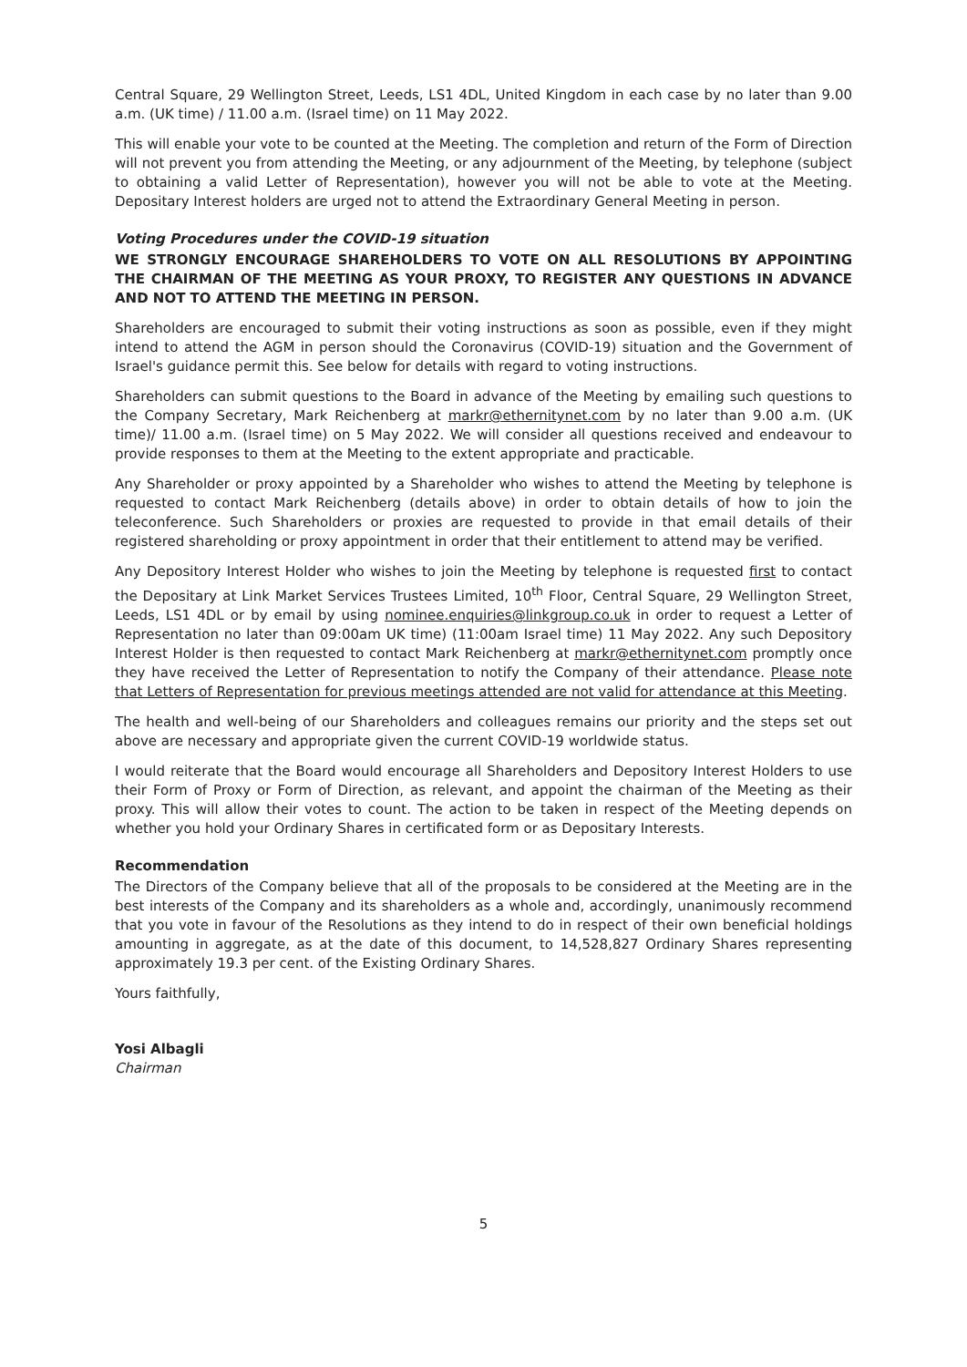Central Square, 29 Wellington Street, Leeds, LS1 4DL, United Kingdom in each case by no later than 9.00 a.m. (UK time) / 11.00 a.m. (Israel time) on 11 May 2022.
This will enable your vote to be counted at the Meeting. The completion and return of the Form of Direction will not prevent you from attending the Meeting, or any adjournment of the Meeting, by telephone (subject to obtaining a valid Letter of Representation), however you will not be able to vote at the Meeting. Depositary Interest holders are urged not to attend the Extraordinary General Meeting in person.
Voting Procedures under the COVID-19 situation
WE STRONGLY ENCOURAGE SHAREHOLDERS TO VOTE ON ALL RESOLUTIONS BY APPOINTING THE CHAIRMAN OF THE MEETING AS YOUR PROXY, TO REGISTER ANY QUESTIONS IN ADVANCE AND NOT TO ATTEND THE MEETING IN PERSON.
Shareholders are encouraged to submit their voting instructions as soon as possible, even if they might intend to attend the AGM in person should the Coronavirus (COVID-19) situation and the Government of Israel's guidance permit this. See below for details with regard to voting instructions.
Shareholders can submit questions to the Board in advance of the Meeting by emailing such questions to the Company Secretary, Mark Reichenberg at markr@ethernitynet.com by no later than 9.00 a.m. (UK time)/ 11.00 a.m. (Israel time) on 5 May 2022. We will consider all questions received and endeavour to provide responses to them at the Meeting to the extent appropriate and practicable.
Any Shareholder or proxy appointed by a Shareholder who wishes to attend the Meeting by telephone is requested to contact Mark Reichenberg (details above) in order to obtain details of how to join the teleconference. Such Shareholders or proxies are requested to provide in that email details of their registered shareholding or proxy appointment in order that their entitlement to attend may be verified.
Any Depository Interest Holder who wishes to join the Meeting by telephone is requested first to contact the Depositary at Link Market Services Trustees Limited, 10<sup>th</sup> Floor, Central Square, 29 Wellington Street, Leeds, LS1 4DL or by email by using nominee.enquiries@linkgroup.co.uk in order to request a Letter of Representation no later than 09:00am UK time) (11:00am Israel time) 11 May 2022. Any such Depository Interest Holder is then requested to contact Mark Reichenberg at markr@ethernitynet.com promptly once they have received the Letter of Representation to notify the Company of their attendance. Please note that Letters of Representation for previous meetings attended are not valid for attendance at this Meeting.
The health and well-being of our Shareholders and colleagues remains our priority and the steps set out above are necessary and appropriate given the current COVID-19 worldwide status.
I would reiterate that the Board would encourage all Shareholders and Depository Interest Holders to use their Form of Proxy or Form of Direction, as relevant, and appoint the chairman of the Meeting as their proxy. This will allow their votes to count. The action to be taken in respect of the Meeting depends on whether you hold your Ordinary Shares in certificated form or as Depositary Interests.
Recommendation
The Directors of the Company believe that all of the proposals to be considered at the Meeting are in the best interests of the Company and its shareholders as a whole and, accordingly, unanimously recommend that you vote in favour of the Resolutions as they intend to do in respect of their own beneficial holdings amounting in aggregate, as at the date of this document, to 14,528,827 Ordinary Shares representing approximately 19.3 per cent. of the Existing Ordinary Shares.
Yours faithfully,
Yosi Albagli
Chairman
5